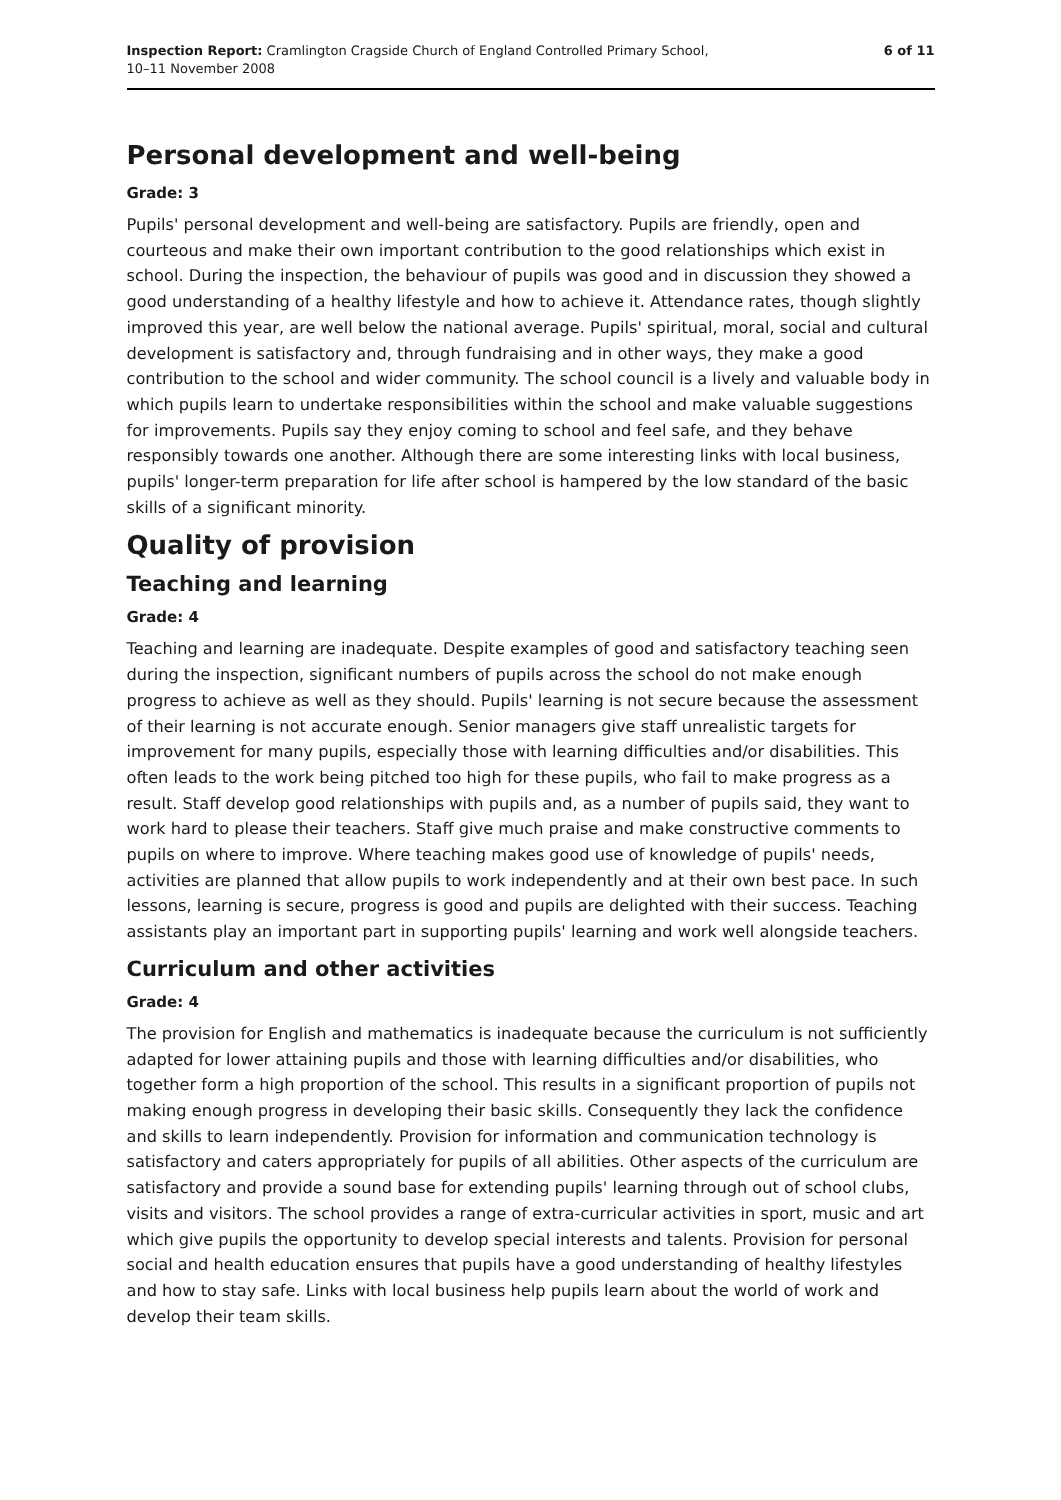Inspection Report: Cramlington Cragside Church of England Controlled Primary School,
10–11 November 2008
6 of 11
Personal development and well-being
Grade: 3
Pupils' personal development and well-being are satisfactory. Pupils are friendly, open and courteous and make their own important contribution to the good relationships which exist in school. During the inspection, the behaviour of pupils was good and in discussion they showed a good understanding of a healthy lifestyle and how to achieve it. Attendance rates, though slightly improved this year, are well below the national average. Pupils' spiritual, moral, social and cultural development is satisfactory and, through fundraising and in other ways, they make a good contribution to the school and wider community. The school council is a lively and valuable body in which pupils learn to undertake responsibilities within the school and make valuable suggestions for improvements. Pupils say they enjoy coming to school and feel safe, and they behave responsibly towards one another. Although there are some interesting links with local business, pupils' longer-term preparation for life after school is hampered by the low standard of the basic skills of a significant minority.
Quality of provision
Teaching and learning
Grade: 4
Teaching and learning are inadequate. Despite examples of good and satisfactory teaching seen during the inspection, significant numbers of pupils across the school do not make enough progress to achieve as well as they should. Pupils' learning is not secure because the assessment of their learning is not accurate enough. Senior managers give staff unrealistic targets for improvement for many pupils, especially those with learning difficulties and/or disabilities. This often leads to the work being pitched too high for these pupils, who fail to make progress as a result. Staff develop good relationships with pupils and, as a number of pupils said, they want to work hard to please their teachers. Staff give much praise and make constructive comments to pupils on where to improve. Where teaching makes good use of knowledge of pupils' needs, activities are planned that allow pupils to work independently and at their own best pace. In such lessons, learning is secure, progress is good and pupils are delighted with their success. Teaching assistants play an important part in supporting pupils' learning and work well alongside teachers.
Curriculum and other activities
Grade: 4
The provision for English and mathematics is inadequate because the curriculum is not sufficiently adapted for lower attaining pupils and those with learning difficulties and/or disabilities, who together form a high proportion of the school. This results in a significant proportion of pupils not making enough progress in developing their basic skills. Consequently they lack the confidence and skills to learn independently. Provision for information and communication technology is satisfactory and caters appropriately for pupils of all abilities. Other aspects of the curriculum are satisfactory and provide a sound base for extending pupils' learning through out of school clubs, visits and visitors. The school provides a range of extra-curricular activities in sport, music and art which give pupils the opportunity to develop special interests and talents. Provision for personal social and health education ensures that pupils have a good understanding of healthy lifestyles and how to stay safe. Links with local business help pupils learn about the world of work and develop their team skills.